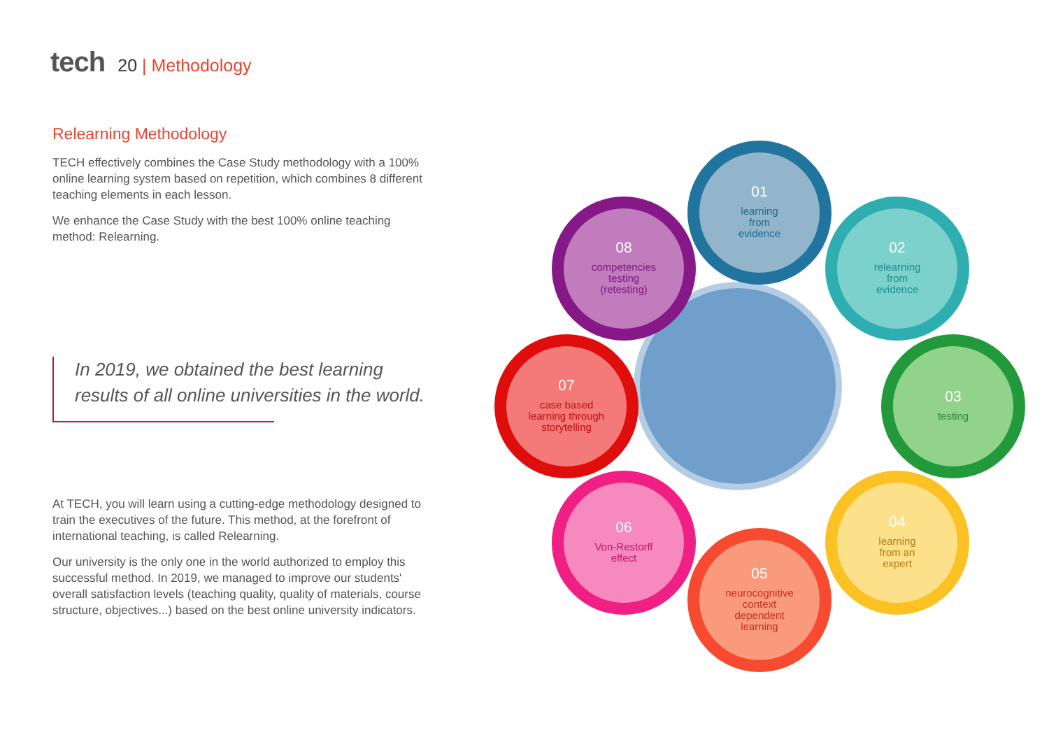tech
20 | Methodology
Relearning Methodology
TECH effectively combines the Case Study methodology with a 100% online learning system based on repetition, which combines 8 different teaching elements in each lesson.
We enhance the Case Study with the best 100% online teaching method: Relearning.
In 2019, we obtained the best learning
results of all online universities in the world.
At TECH, you will learn using a cutting-edge methodology designed to train the executives of the future. This method, at the forefront of international teaching, is called Relearning.
Our university is the only one in the world authorized to employ this successful method. In 2019, we managed to improve our students' overall satisfaction levels (teaching quality, quality of materials, course structure, objectives...) based on the best online university indicators.
01
learning
from
evidence
02
relearning
from
evidence
03
testing
04
learning
from an
expert
05
neurocognitive
context
dependent
learning
06
Von-Restorff
effect
07
case based
learning through
storytelling
08
competencies
testing
(retesting)